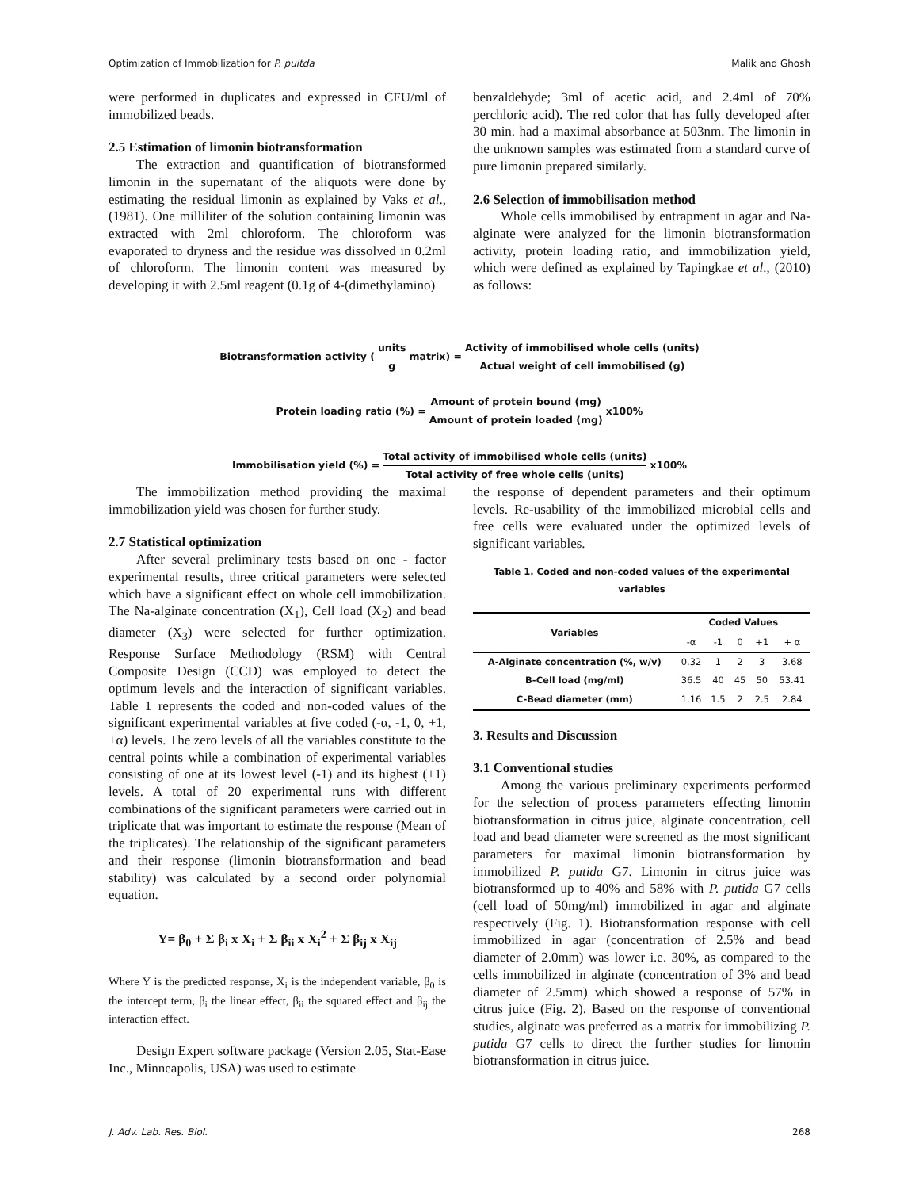Optimization of Immobilization for P. puitda Malik and Ghosh
were performed in duplicates and expressed in CFU/ml of immobilized beads.
2.5 Estimation of limonin biotransformation
The extraction and quantification of biotransformed limonin in the supernatant of the aliquots were done by estimating the residual limonin as explained by Vaks et al., (1981). One milliliter of the solution containing limonin was extracted with 2ml chloroform. The chloroform was evaporated to dryness and the residue was dissolved in 0.2ml of chloroform. The limonin content was measured by developing it with 2.5ml reagent (0.1g of 4-(dimethylamino)
benzaldehyde; 3ml of acetic acid, and 2.4ml of 70% perchloric acid). The red color that has fully developed after 30 min. had a maximal absorbance at 503nm. The limonin in the unknown samples was estimated from a standard curve of pure limonin prepared similarly.
2.6 Selection of immobilisation method
Whole cells immobilised by entrapment in agar and Na-alginate were analyzed for the limonin biotransformation activity, protein loading ratio, and immobilization yield, which were defined as explained by Tapingkae et al., (2010) as follows:
Biotransformation activity (units g matrix) = Activity of immobilised whole cells (units) Actual weight of cell immobilised (g)
Protein loading ratio (%) = Amount of protein bound (mg) Amount of protein loaded (mg) x100%
Immobilisation yield (%) = Total activity of immobilised whole cells (units) Total activity of free whole cells (units) x100%
The immobilization method providing the maximal immobilization yield was chosen for further study.
2.7 Statistical optimization
After several preliminary tests based on one - factor experimental results, three critical parameters were selected which have a significant effect on whole cell immobilization. The Na-alginate concentration (X<sub>1</sub>), Cell load (X<sub>2</sub>) and bead diameter (X<sub>3</sub>) were selected for further optimization. Response Surface Methodology (RSM) with Central Composite Design (CCD) was employed to detect the optimum levels and the interaction of significant variables. Table 1 represents the coded and non-coded values of the significant experimental variables at five coded (-α, -1, 0, +1, +α) levels. The zero levels of all the variables constitute to the central points while a combination of experimental variables consisting of one at its lowest level (-1) and its highest (+1) levels. A total of 20 experimental runs with different combinations of the significant parameters were carried out in triplicate that was important to estimate the response (Mean of the triplicates). The relationship of the significant parameters and their response (limonin biotransformation and bead stability) was calculated by a second order polynomial equation.
Y= β<sub>0</sub> + Σ β<sub>i</sub> x X<sub>i</sub> + Σ β<sub>ii</sub> x X<sub>i</sub><sup>2</sup> + Σ β<sub>ij</sub> x X<sub>ij</sub>
Where Y is the predicted response, X<sub>i</sub> is the independent variable, β<sub>0</sub> is the intercept term, β<sub>i</sub> the linear effect, β<sub>ii</sub> the squared effect and β<sub>ij</sub> the interaction effect.
Design Expert software package (Version 2.05, Stat-Ease Inc., Minneapolis, USA) was used to estimate
the response of dependent parameters and their optimum levels. Re-usability of the immobilized microbial cells and free cells were evaluated under the optimized levels of significant variables.
Table 1. Coded and non-coded values of the experimental variables
| Variables | Coded Values | | | | |
| --- | --- | --- | --- | --- | --- |
| | -α | -1 | 0 | +1 | + α |
| A-Alginate concentration (%, w/v) | 0.32 | 1 | 2 | 3 | 3.68 |
| B-Cell load (mg/ml) | 36.5 | 40 | 45 | 50 | 53.41 |
| C-Bead diameter (mm) | 1.16 | 1.5 | 2 | 2.5 | 2.84 |
3. Results and Discussion
3.1 Conventional studies
Among the various preliminary experiments performed for the selection of process parameters effecting limonin biotransformation in citrus juice, alginate concentration, cell load and bead diameter were screened as the most significant parameters for maximal limonin biotransformation by immobilized P. putida G7. Limonin in citrus juice was biotransformed up to 40% and 58% with P. putida G7 cells (cell load of 50mg/ml) immobilized in agar and alginate respectively (Fig. 1). Biotransformation response with cell immobilized in agar (concentration of 2.5% and bead diameter of 2.0mm) was lower i.e. 30%, as compared to the cells immobilized in alginate (concentration of 3% and bead diameter of 2.5mm) which showed a response of 57% in citrus juice (Fig. 2). Based on the response of conventional studies, alginate was preferred as a matrix for immobilizing P. putida G7 cells to direct the further studies for limonin biotransformation in citrus juice.
J. Adv. Lab. Res. Biol. 268